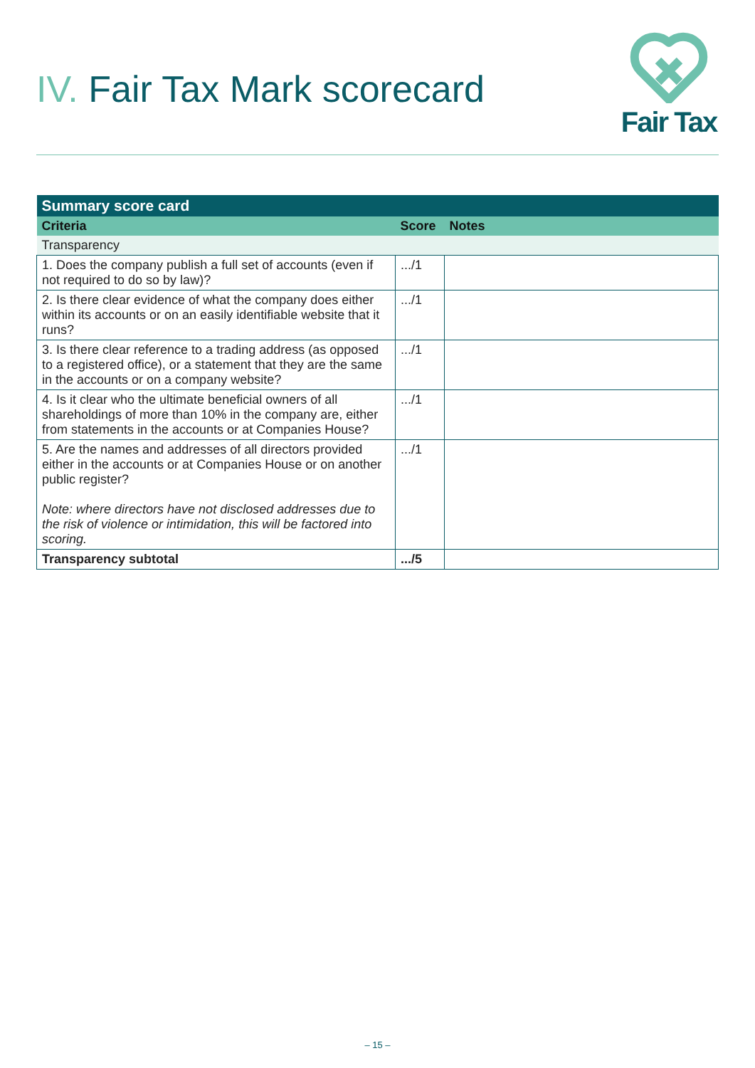IV. Fair Tax Mark scorecard
Fair Tax
| Summary score card | | |
| --- | --- | --- |
| Criteria | Score | Notes |
| Transparency | | |
| 1. Does the company publish a full set of accounts (even if not required to do so by law)? | .../1 | |
| 2. Is there clear evidence of what the company does either within its accounts or on an easily identifiable website that it runs? | .../1 | |
| 3. Is there clear reference to a trading address (as opposed to a registered office), or a statement that they are the same in the accounts or on a company website? | .../1 | |
| 4. Is it clear who the ultimate beneficial owners of all shareholdings of more than 10% in the company are, either from statements in the accounts or at Companies House? | .../1 | |
| 5. Are the names and addresses of all directors provided either in the accounts or at Companies House or on another public register? Note: where directors have not disclosed addresses due to the risk of violence or intimidation, this will be factored into scoring. | .../1 | |
| Transparency subtotal | .../5 | |
– 15 –